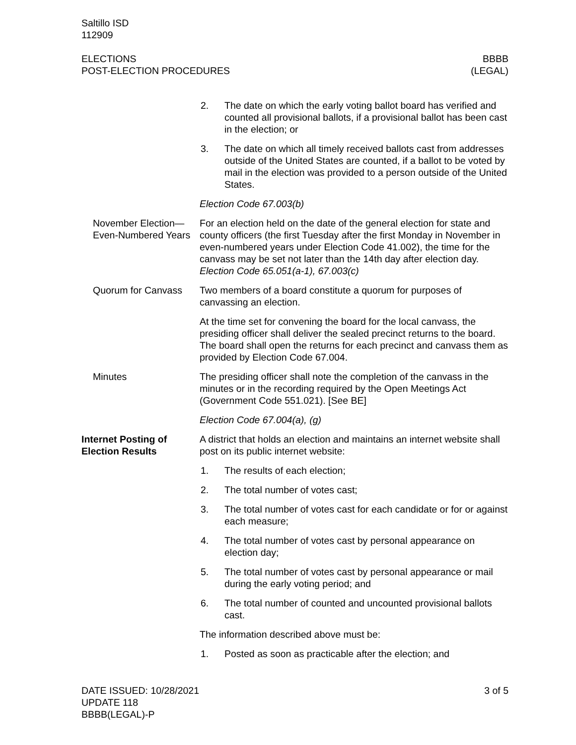Saltillo ISD
112909
ELECTIONS
POST-ELECTION PROCEDURES
BBBB
(LEGAL)
2. The date on which the early voting ballot board has verified and counted all provisional ballots, if a provisional ballot has been cast in the election; or
3. The date on which all timely received ballots cast from addresses outside of the United States are counted, if a ballot to be voted by mail in the election was provided to a person outside of the United States.
Election Code 67.003(b)
November Election—Even-Numbered Years
For an election held on the date of the general election for state and county officers (the first Tuesday after the first Monday in November in even-numbered years under Election Code 41.002), the time for the canvass may be set not later than the 14th day after election day. Election Code 65.051(a-1), 67.003(c)
Quorum for Canvass Two members of a board constitute a quorum for purposes of canvassing an election.
At the time set for convening the board for the local canvass, the presiding officer shall deliver the sealed precinct returns to the board. The board shall open the returns for each precinct and canvass them as provided by Election Code 67.004.
Minutes The presiding officer shall note the completion of the canvass in the minutes or in the recording required by the Open Meetings Act (Government Code 551.021). [See BE]
Election Code 67.004(a), (g)
Internet Posting of Election Results
A district that holds an election and maintains an internet website shall post on its public internet website:
1. The results of each election;
2. The total number of votes cast;
3. The total number of votes cast for each candidate or for or against each measure;
4. The total number of votes cast by personal appearance on election day;
5. The total number of votes cast by personal appearance or mail during the early voting period; and
6. The total number of counted and uncounted provisional ballots cast.
The information described above must be:
1. Posted as soon as practicable after the election; and
DATE ISSUED: 10/28/2021
UPDATE 118
BBBB(LEGAL)-P
3 of 5